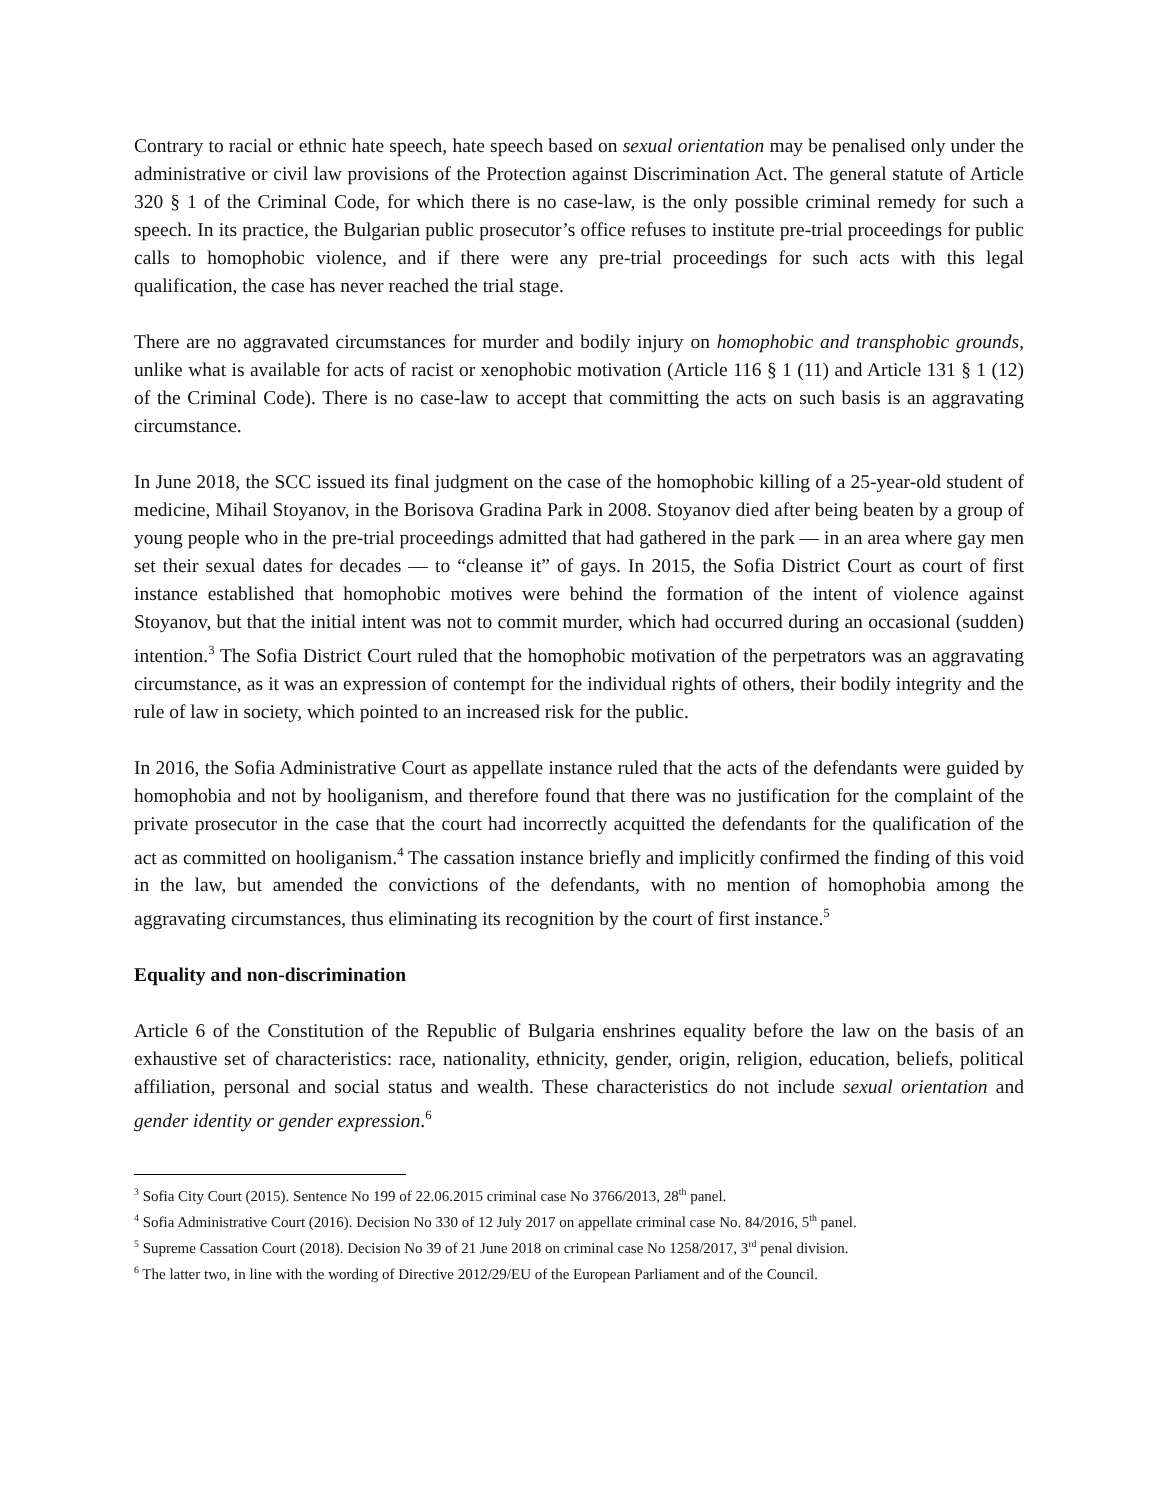Contrary to racial or ethnic hate speech, hate speech based on sexual orientation may be penalised only under the administrative or civil law provisions of the Protection against Discrimination Act. The general statute of Article 320 § 1 of the Criminal Code, for which there is no case-law, is the only possible criminal remedy for such a speech. In its practice, the Bulgarian public prosecutor’s office refuses to institute pre-trial proceedings for public calls to homophobic violence, and if there were any pre-trial proceedings for such acts with this legal qualification, the case has never reached the trial stage.
There are no aggravated circumstances for murder and bodily injury on homophobic and transphobic grounds, unlike what is available for acts of racist or xenophobic motivation (Article 116 § 1 (11) and Article 131 § 1 (12) of the Criminal Code). There is no case-law to accept that committing the acts on such basis is an aggravating circumstance.
In June 2018, the SCC issued its final judgment on the case of the homophobic killing of a 25-year-old student of medicine, Mihail Stoyanov, in the Borisova Gradina Park in 2008. Stoyanov died after being beaten by a group of young people who in the pre-trial proceedings admitted that had gathered in the park — in an area where gay men set their sexual dates for decades — to “cleanse it” of gays. In 2015, the Sofia District Court as court of first instance established that homophobic motives were behind the formation of the intent of violence against Stoyanov, but that the initial intent was not to commit murder, which had occurred during an occasional (sudden) intention.<sup>3</sup> The Sofia District Court ruled that the homophobic motivation of the perpetrators was an aggravating circumstance, as it was an expression of contempt for the individual rights of others, their bodily integrity and the rule of law in society, which pointed to an increased risk for the public.
In 2016, the Sofia Administrative Court as appellate instance ruled that the acts of the defendants were guided by homophobia and not by hooliganism, and therefore found that there was no justification for the complaint of the private prosecutor in the case that the court had incorrectly acquitted the defendants for the qualification of the act as committed on hooliganism.<sup>4</sup> The cassation instance briefly and implicitly confirmed the finding of this void in the law, but amended the convictions of the defendants, with no mention of homophobia among the aggravating circumstances, thus eliminating its recognition by the court of first instance.<sup>5</sup>
Equality and non-discrimination
Article 6 of the Constitution of the Republic of Bulgaria enshrines equality before the law on the basis of an exhaustive set of characteristics: race, nationality, ethnicity, gender, origin, religion, education, beliefs, political affiliation, personal and social status and wealth. These characteristics do not include sexual orientation and gender identity or gender expression.<sup>6</sup>
<sup>3</sup> Sofia City Court (2015). Sentence No 199 of 22.06.2015 criminal case No 3766/2013, 28<sup>th</sup> panel.
<sup>4</sup> Sofia Administrative Court (2016). Decision No 330 of 12 July 2017 on appellate criminal case No. 84/2016, 5<sup>th</sup> panel.
<sup>5</sup> Supreme Cassation Court (2018). Decision No 39 of 21 June 2018 on criminal case No 1258/2017, 3<sup>rd</sup> penal division.
<sup>6</sup> The latter two, in line with the wording of Directive 2012/29/EU of the European Parliament and of the Council.